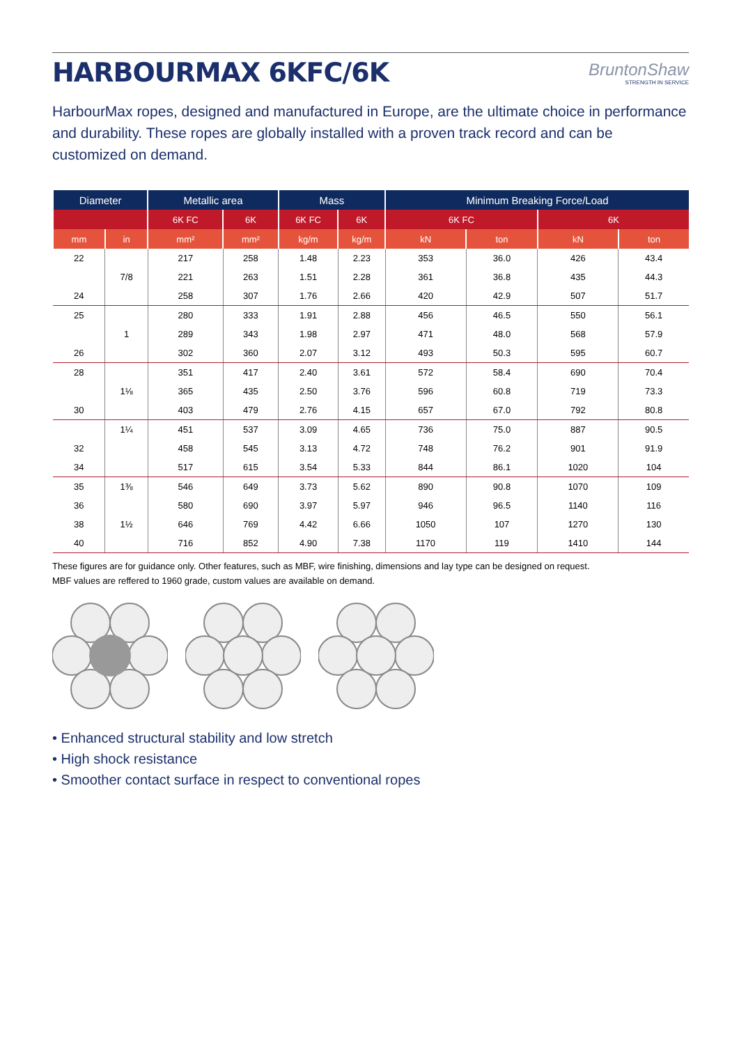HARBOURMAX 6KFC/6K
BruntonShaw
STRENGTH IN SERVICE
HarbourMax ropes, designed and manufactured in Europe, are the ultimate choice in performance and durability. These ropes are globally installed with a proven track record and can be customized on demand.
| Diameter | | Metallic area | | Mass | | Minimum Breaking Force/Load | | | |
| --- | --- | --- | --- | --- | --- | --- | --- | --- | --- |
| | | 6K FC | 6K | 6K FC | 6K | 6K FC | | 6K | |
| mm | in | mm² | mm² | kg/m | kg/m | kN | ton | kN | ton |
| 22 | | 217 | 258 | 1.48 | 2.23 | 353 | 36.0 | 426 | 43.4 |
| | 7/8 | 221 | 263 | 1.51 | 2.28 | 361 | 36.8 | 435 | 44.3 |
| 24 | | 258 | 307 | 1.76 | 2.66 | 420 | 42.9 | 507 | 51.7 |
| 25 | | 280 | 333 | 1.91 | 2.88 | 456 | 46.5 | 550 | 56.1 |
| | 1 | 289 | 343 | 1.98 | 2.97 | 471 | 48.0 | 568 | 57.9 |
| 26 | | 302 | 360 | 2.07 | 3.12 | 493 | 50.3 | 595 | 60.7 |
| 28 | | 351 | 417 | 2.40 | 3.61 | 572 | 58.4 | 690 | 70.4 |
| | 1⅛ | 365 | 435 | 2.50 | 3.76 | 596 | 60.8 | 719 | 73.3 |
| 30 | | 403 | 479 | 2.76 | 4.15 | 657 | 67.0 | 792 | 80.8 |
| | 1¼ | 451 | 537 | 3.09 | 4.65 | 736 | 75.0 | 887 | 90.5 |
| 32 | | 458 | 545 | 3.13 | 4.72 | 748 | 76.2 | 901 | 91.9 |
| 34 | | 517 | 615 | 3.54 | 5.33 | 844 | 86.1 | 1020 | 104 |
| 35 | 1⅜ | 546 | 649 | 3.73 | 5.62 | 890 | 90.8 | 1070 | 109 |
| 36 | | 580 | 690 | 3.97 | 5.97 | 946 | 96.5 | 1140 | 116 |
| 38 | 1½ | 646 | 769 | 4.42 | 6.66 | 1050 | 107 | 1270 | 130 |
| 40 | | 716 | 852 | 4.90 | 7.38 | 1170 | 119 | 1410 | 144 |
These figures are for guidance only. Other features, such as MBF, wire finishing, dimensions and lay type can be designed on request.
MBF values are reffered to 1960 grade, custom values are available on demand.
• Enhanced structural stability and low stretch
• High shock resistance
• Smoother contact surface in respect to conventional ropes